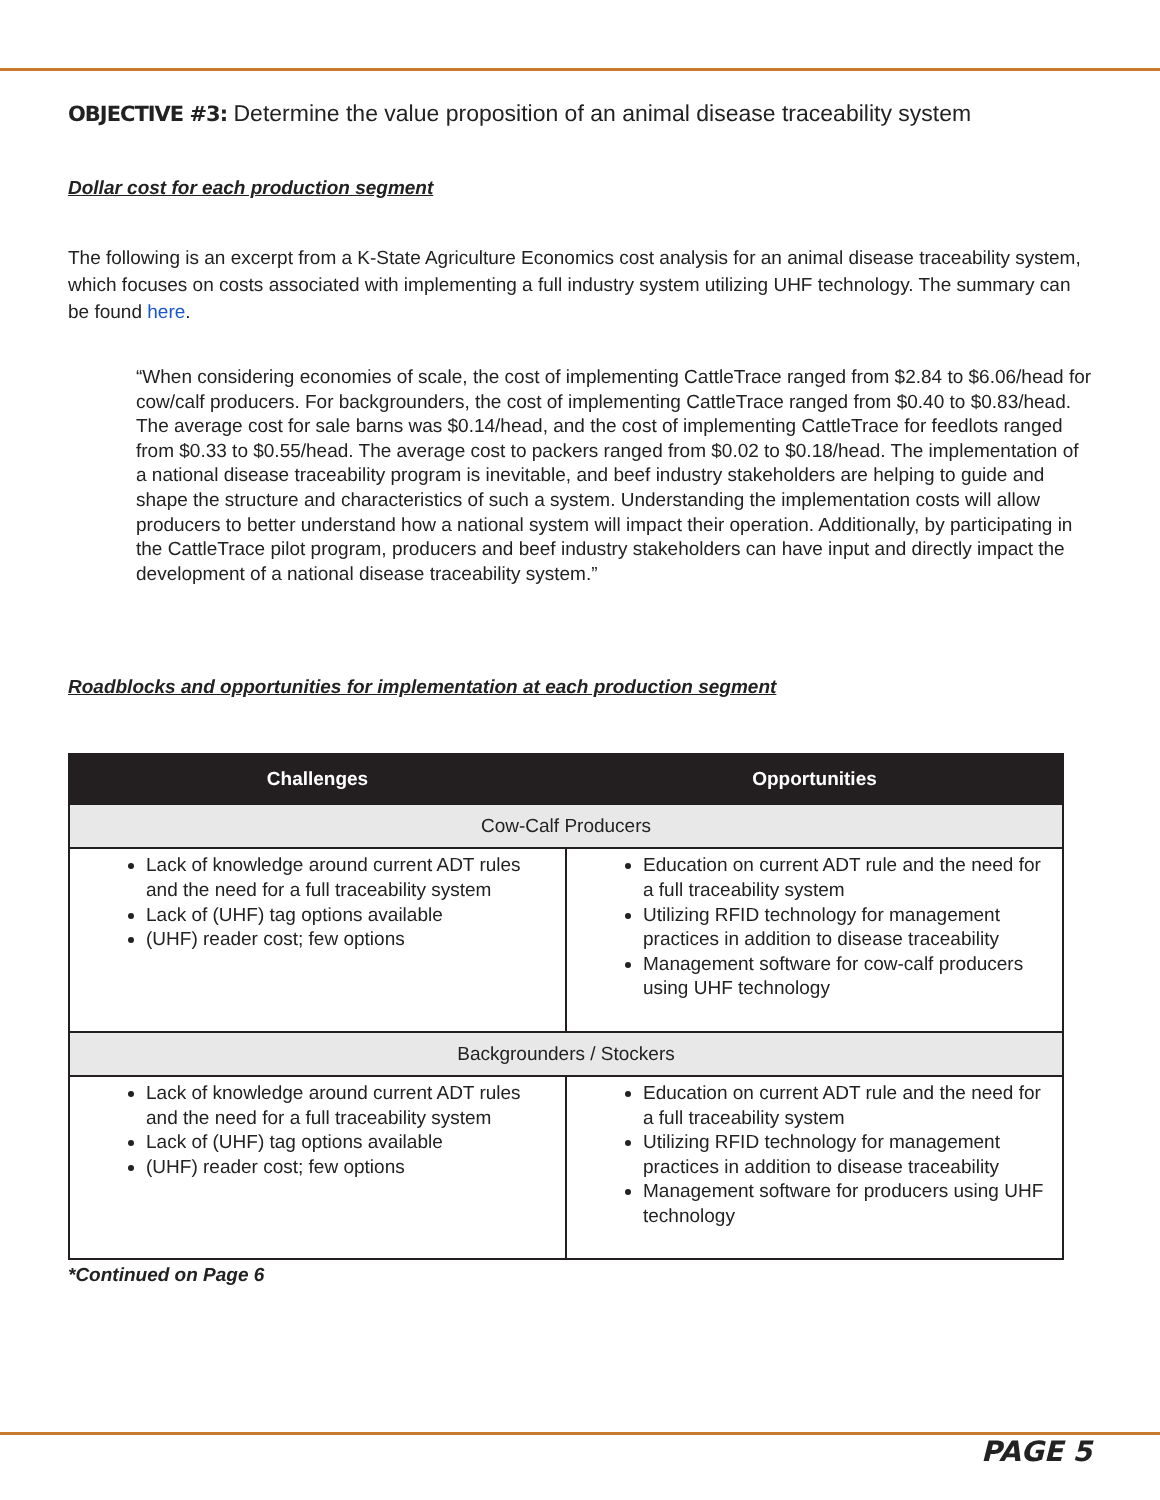OBJECTIVE #3: Determine the value proposition of an animal disease traceability system
Dollar cost for each production segment
The following is an excerpt from a K-State Agriculture Economics cost analysis for an animal disease traceability system, which focuses on costs associated with implementing a full industry system utilizing UHF technology. The summary can be found here.
“When considering economies of scale, the cost of implementing CattleTrace ranged from $2.84 to $6.06/head for cow/calf producers. For backgrounders, the cost of implementing CattleTrace ranged from $0.40 to $0.83/head. The average cost for sale barns was $0.14/head, and the cost of implementing CattleTrace for feedlots ranged from $0.33 to $0.55/head. The average cost to packers ranged from $0.02 to $0.18/head. The implementation of a national disease traceability program is inevitable, and beef industry stakeholders are helping to guide and shape the structure and characteristics of such a system. Understanding the implementation costs will allow producers to better understand how a national system will impact their operation. Additionally, by participating in the CattleTrace pilot program, producers and beef industry stakeholders can have input and directly impact the development of a national disease traceability system.”
Roadblocks and opportunities for implementation at each production segment
| Challenges | Opportunities |
| --- | --- |
| Cow-Calf Producers | |
| Lack of knowledge around current ADT rules and the need for a full traceability system Lack of (UHF) tag options available (UHF) reader cost; few options | Education on current ADT rule and the need for a full traceability system Utilizing RFID technology for management practices in addition to disease traceability Management software for cow-calf producers using UHF technology |
| Backgrounders / Stockers | |
| Lack of knowledge around current ADT rules and the need for a full traceability system Lack of (UHF) tag options available (UHF) reader cost; few options | Education on current ADT rule and the need for a full traceability system Utilizing RFID technology for management practices in addition to disease traceability Management software for producers using UHF technology |
*Continued on Page 6
PAGE 5